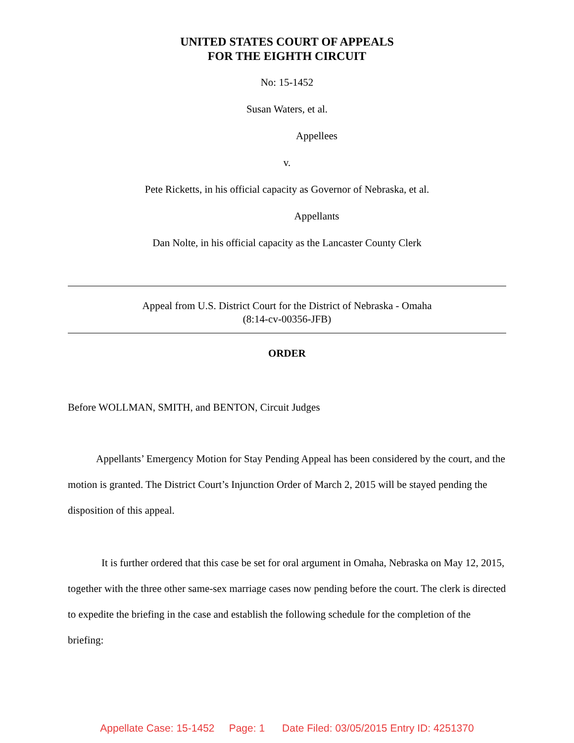UNITED STATES COURT OF APPEALS
FOR THE EIGHTH CIRCUIT
No: 15-1452
Susan Waters, et al.
Appellees
v.
Pete Ricketts, in his official capacity as Governor of Nebraska, et al.
Appellants
Dan Nolte, in his official capacity as the Lancaster County Clerk
Appeal from U.S. District Court for the District of Nebraska - Omaha
(8:14-cv-00356-JFB)
ORDER
Before WOLLMAN, SMITH, and BENTON, Circuit Judges
Appellants’ Emergency Motion for Stay Pending Appeal has been considered by the court, and the motion is granted. The District Court’s Injunction Order of March 2, 2015 will be stayed pending the disposition of this appeal.
It is further ordered that this case be set for oral argument in Omaha, Nebraska on May 12, 2015, together with the three other same-sex marriage cases now pending before the court. The clerk is directed to expedite the briefing in the case and establish the following schedule for the completion of the briefing:
Appellate Case: 15-1452 Page: 1 Date Filed: 03/05/2015 Entry ID: 4251370